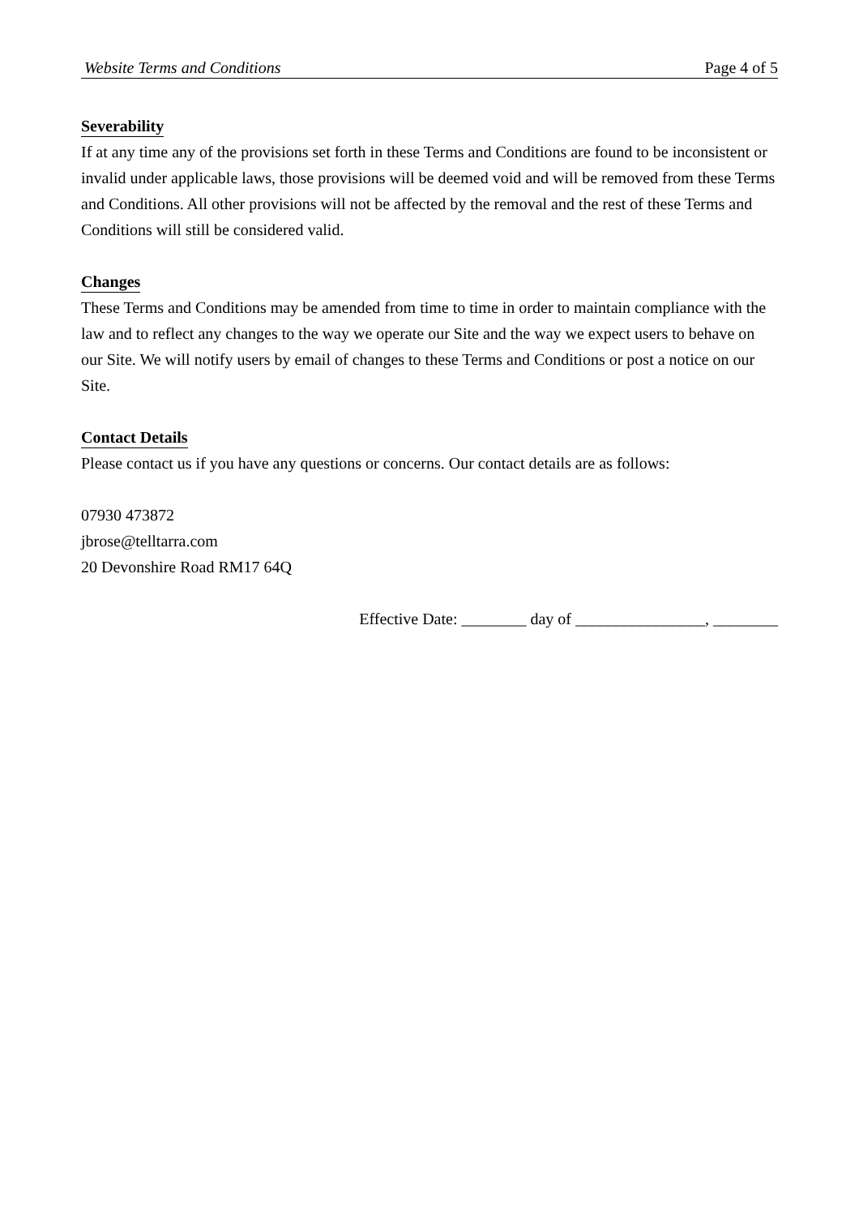Website Terms and Conditions Page 4 of 5
Severability
If at any time any of the provisions set forth in these Terms and Conditions are found to be inconsistent or invalid under applicable laws, those provisions will be deemed void and will be removed from these Terms and Conditions. All other provisions will not be affected by the removal and the rest of these Terms and Conditions will still be considered valid.
Changes
These Terms and Conditions may be amended from time to time in order to maintain compliance with the law and to reflect any changes to the way we operate our Site and the way we expect users to behave on our Site. We will notify users by email of changes to these Terms and Conditions or post a notice on our Site.
Contact Details
Please contact us if you have any questions or concerns. Our contact details are as follows:
07930 473872
jbrose@telltarra.com
20 Devonshire Road RM17 64Q
Effective Date: ________ day of ________________, ________